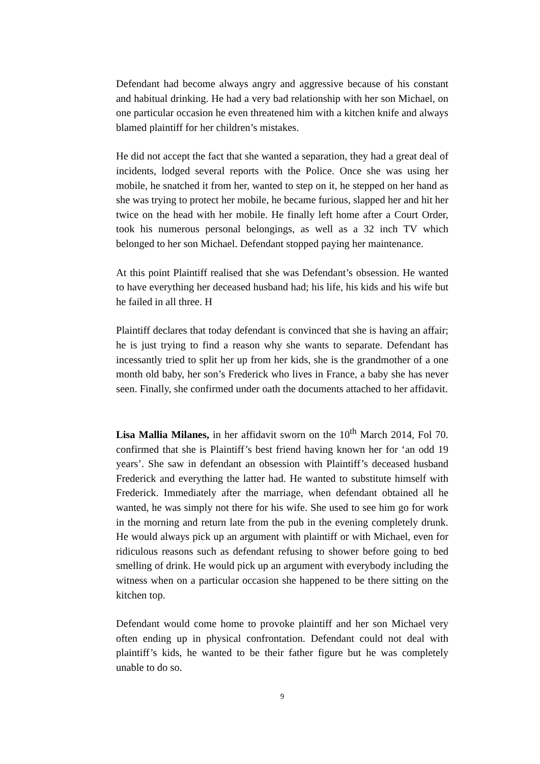Defendant had become always angry and aggressive because of his constant and habitual drinking. He had a very bad relationship with her son Michael, on one particular occasion he even threatened him with a kitchen knife and always blamed plaintiff for her children’s mistakes.
He did not accept the fact that she wanted a separation, they had a great deal of incidents, lodged several reports with the Police. Once she was using her mobile, he snatched it from her, wanted to step on it, he stepped on her hand as she was trying to protect her mobile, he became furious, slapped her and hit her twice on the head with her mobile. He finally left home after a Court Order, took his numerous personal belongings, as well as a 32 inch TV which belonged to her son Michael. Defendant stopped paying her maintenance.
At this point Plaintiff realised that she was Defendant’s obsession. He wanted to have everything her deceased husband had; his life, his kids and his wife but he failed in all three. H
Plaintiff declares that today defendant is convinced that she is having an affair; he is just trying to find a reason why she wants to separate. Defendant has incessantly tried to split her up from her kids, she is the grandmother of a one month old baby, her son’s Frederick who lives in France, a baby she has never seen. Finally, she confirmed under oath the documents attached to her affidavit.
Lisa Mallia Milanes, in her affidavit sworn on the 10<sup>th</sup> March 2014, Fol 70. confirmed that she is Plaintiff’s best friend having known her for ‘an odd 19 years’. She saw in defendant an obsession with Plaintiff’s deceased husband Frederick and everything the latter had. He wanted to substitute himself with Frederick. Immediately after the marriage, when defendant obtained all he wanted, he was simply not there for his wife. She used to see him go for work in the morning and return late from the pub in the evening completely drunk. He would always pick up an argument with plaintiff or with Michael, even for ridiculous reasons such as defendant refusing to shower before going to bed smelling of drink. He would pick up an argument with everybody including the witness when on a particular occasion she happened to be there sitting on the kitchen top.
Defendant would come home to provoke plaintiff and her son Michael very often ending up in physical confrontation. Defendant could not deal with plaintiff’s kids, he wanted to be their father figure but he was completely unable to do so.
9